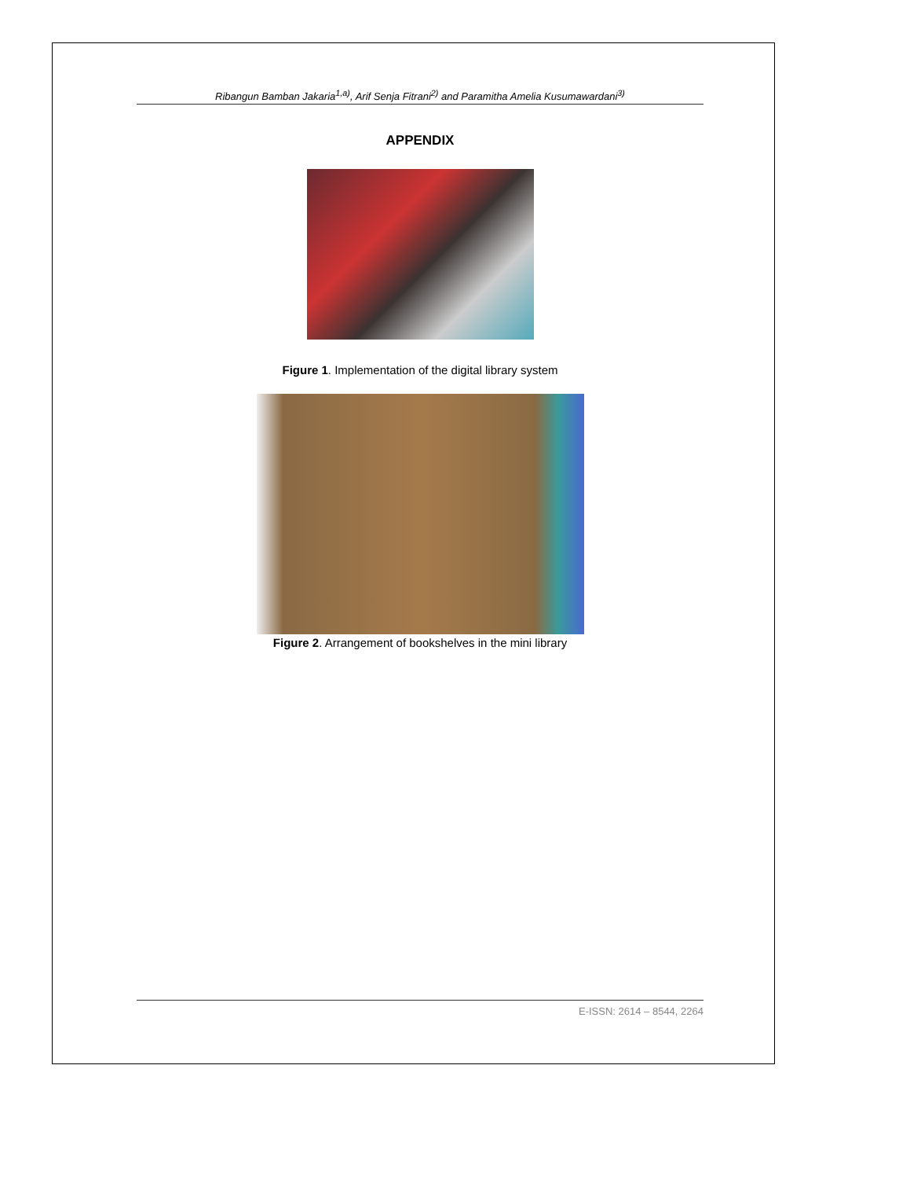Ribangun Bamban Jakaria<sup>1,a)</sup>, Arif Senja Fitrani<sup>2)</sup> and Paramitha Amelia Kusumawardani<sup>3)</sup>
APPENDIX
Figure 1. Implementation of the digital library system
Figure 2. Arrangement of bookshelves in the mini library
E-ISSN: 2614 – 8544, 2264